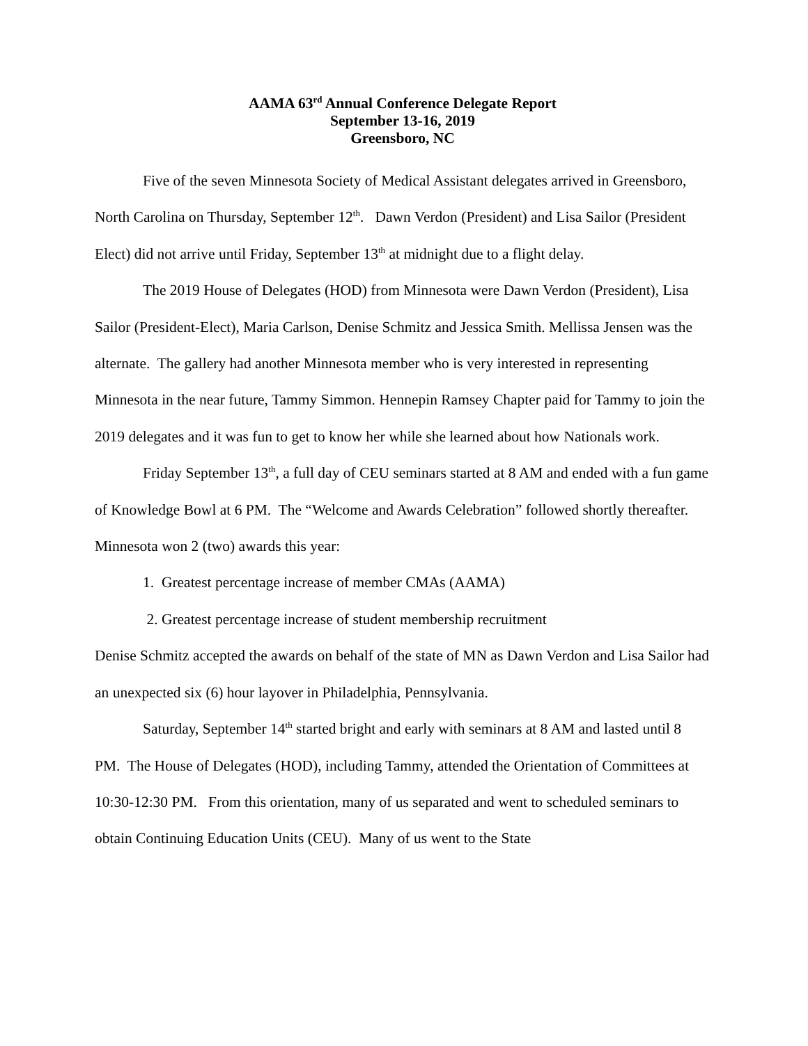AAMA 63<sup>rd</sup> Annual Conference Delegate Report
September 13-16, 2019
Greensboro, NC
Five of the seven Minnesota Society of Medical Assistant delegates arrived in Greensboro, North Carolina on Thursday, September 12<sup>th</sup>. Dawn Verdon (President) and Lisa Sailor (President Elect) did not arrive until Friday, September 13<sup>th</sup> at midnight due to a flight delay.
The 2019 House of Delegates (HOD) from Minnesota were Dawn Verdon (President), Lisa Sailor (President-Elect), Maria Carlson, Denise Schmitz and Jessica Smith. Mellissa Jensen was the alternate. The gallery had another Minnesota member who is very interested in representing Minnesota in the near future, Tammy Simmon. Hennepin Ramsey Chapter paid for Tammy to join the 2019 delegates and it was fun to get to know her while she learned about how Nationals work.
Friday September 13<sup>th</sup>, a full day of CEU seminars started at 8 AM and ended with a fun game of Knowledge Bowl at 6 PM. The “Welcome and Awards Celebration” followed shortly thereafter. Minnesota won 2 (two) awards this year:
1. Greatest percentage increase of member CMAs (AAMA)
2. Greatest percentage increase of student membership recruitment
Denise Schmitz accepted the awards on behalf of the state of MN as Dawn Verdon and Lisa Sailor had an unexpected six (6) hour layover in Philadelphia, Pennsylvania.
Saturday, September 14<sup>th</sup> started bright and early with seminars at 8 AM and lasted until 8 PM. The House of Delegates (HOD), including Tammy, attended the Orientation of Committees at 10:30-12:30 PM. From this orientation, many of us separated and went to scheduled seminars to obtain Continuing Education Units (CEU). Many of us went to the State